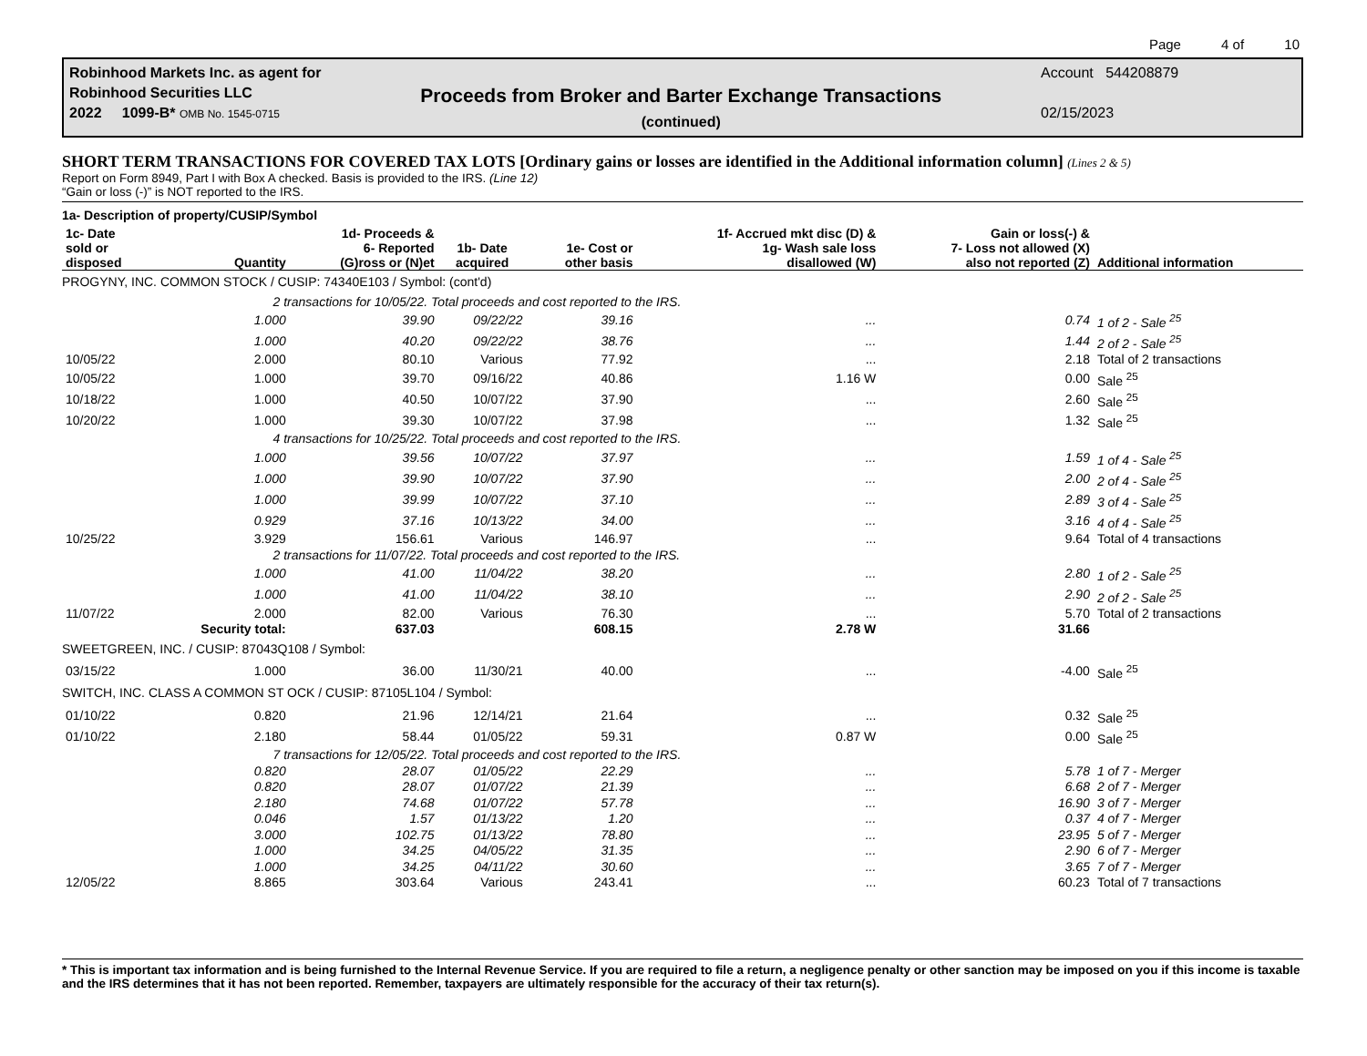Page 4 of 10
Robinhood Markets Inc. as agent for
Robinhood Securities LLC
2022 1099-B* OMB No. 1545-0715
Proceeds from Broker and Barter Exchange Transactions
(continued)
Account 544208879
02/15/2023
SHORT TERM TRANSACTIONS FOR COVERED TAX LOTS [Ordinary gains or losses are identified in the Additional information column] (Lines 2 & 5)
Report on Form 8949, Part I with Box A checked. Basis is provided to the IRS. (Line 12)
“Gain or loss (-)” is NOT reported to the IRS.
| 1a- Description of property/CUSIP/Symbol | | | | | | | |
| --- | --- | --- | --- | --- | --- | --- | --- |
| 1c- Date sold or disposed | Quantity | 1d- Proceeds & 6- Reported (G)ross or (N)et | 1b- Date acquired | 1e- Cost or other basis | 1f- Accrued mkt disc (D) & 1g- Wash sale loss disallowed (W) | Gain or loss(-) & 7- Loss not allowed (X) also not reported (Z) | Additional information |
| PROGYNY, INC. COMMON STOCK / CUSIP: 74340E103 / Symbol: (cont'd) | | | | | | | |
| | 2 transactions for 10/05/22. Total proceeds and cost reported to the IRS. | | | | | | |
| | 1.000 | 39.90 | 09/22/22 | 39.16 | ... | 0.74 | 1 of 2 - Sale <sup>25</sup> |
| | 1.000 | 40.20 | 09/22/22 | 38.76 | ... | 1.44 | 2 of 2 - Sale <sup>25</sup> |
| 10/05/22 | 2.000 | 80.10 | Various | 77.92 | ... | 2.18 | Total of 2 transactions |
| 10/05/22 | 1.000 | 39.70 | 09/16/22 | 40.86 | 1.16 W | 0.00 | Sale <sup>25</sup> |
| 10/18/22 | 1.000 | 40.50 | 10/07/22 | 37.90 | ... | 2.60 | Sale <sup>25</sup> |
| 10/20/22 | 1.000 | 39.30 | 10/07/22 | 37.98 | ... | 1.32 | Sale <sup>25</sup> |
| | 4 transactions for 10/25/22. Total proceeds and cost reported to the IRS. | | | | | | |
| | 1.000 | 39.56 | 10/07/22 | 37.97 | ... | 1.59 | 1 of 4 - Sale <sup>25</sup> |
| | 1.000 | 39.90 | 10/07/22 | 37.90 | ... | 2.00 | 2 of 4 - Sale <sup>25</sup> |
| | 1.000 | 39.99 | 10/07/22 | 37.10 | ... | 2.89 | 3 of 4 - Sale <sup>25</sup> |
| | 0.929 | 37.16 | 10/13/22 | 34.00 | ... | 3.16 | 4 of 4 - Sale <sup>25</sup> |
| 10/25/22 | 3.929 | 156.61 | Various | 146.97 | ... | 9.64 | Total of 4 transactions |
| | 2 transactions for 11/07/22. Total proceeds and cost reported to the IRS. | | | | | | |
| | 1.000 | 41.00 | 11/04/22 | 38.20 | ... | 2.80 | 1 of 2 - Sale <sup>25</sup> |
| | 1.000 | 41.00 | 11/04/22 | 38.10 | ... | 2.90 | 2 of 2 - Sale <sup>25</sup> |
| 11/07/22 | 2.000 | 82.00 | Various | 76.30 | ... | 5.70 | Total of 2 transactions |
| | Security total: | 637.03 | | 608.15 | 2.78 W | 31.66 | |
| SWEETGREEN, INC. / CUSIP: 87043Q108 / Symbol: | | | | | | | |
| 03/15/22 | 1.000 | 36.00 | 11/30/21 | 40.00 | ... | -4.00 | Sale <sup>25</sup> |
| SWITCH, INC. CLASS A COMMON ST OCK / CUSIP: 87105L104 / Symbol: | | | | | | | |
| 01/10/22 | 0.820 | 21.96 | 12/14/21 | 21.64 | ... | 0.32 | Sale <sup>25</sup> |
| 01/10/22 | 2.180 | 58.44 | 01/05/22 | 59.31 | 0.87 W | 0.00 | Sale <sup>25</sup> |
| | 7 transactions for 12/05/22. Total proceeds and cost reported to the IRS. | | | | | | |
| | 0.820 | 28.07 | 01/05/22 | 22.29 | ... | 5.78 | 1 of 7 - Merger |
| | 0.820 | 28.07 | 01/07/22 | 21.39 | ... | 6.68 | 2 of 7 - Merger |
| | 2.180 | 74.68 | 01/07/22 | 57.78 | ... | 16.90 | 3 of 7 - Merger |
| | 0.046 | 1.57 | 01/13/22 | 1.20 | ... | 0.37 | 4 of 7 - Merger |
| | 3.000 | 102.75 | 01/13/22 | 78.80 | ... | 23.95 | 5 of 7 - Merger |
| | 1.000 | 34.25 | 04/05/22 | 31.35 | ... | 2.90 | 6 of 7 - Merger |
| | 1.000 | 34.25 | 04/11/22 | 30.60 | ... | 3.65 | 7 of 7 - Merger |
| 12/05/22 | 8.865 | 303.64 | Various | 243.41 | ... | 60.23 | Total of 7 transactions |
* This is important tax information and is being furnished to the Internal Revenue Service. If you are required to file a return, a negligence penalty or other sanction may be imposed on you if this income is taxable and the IRS determines that it has not been reported. Remember, taxpayers are ultimately responsible for the accuracy of their tax return(s).